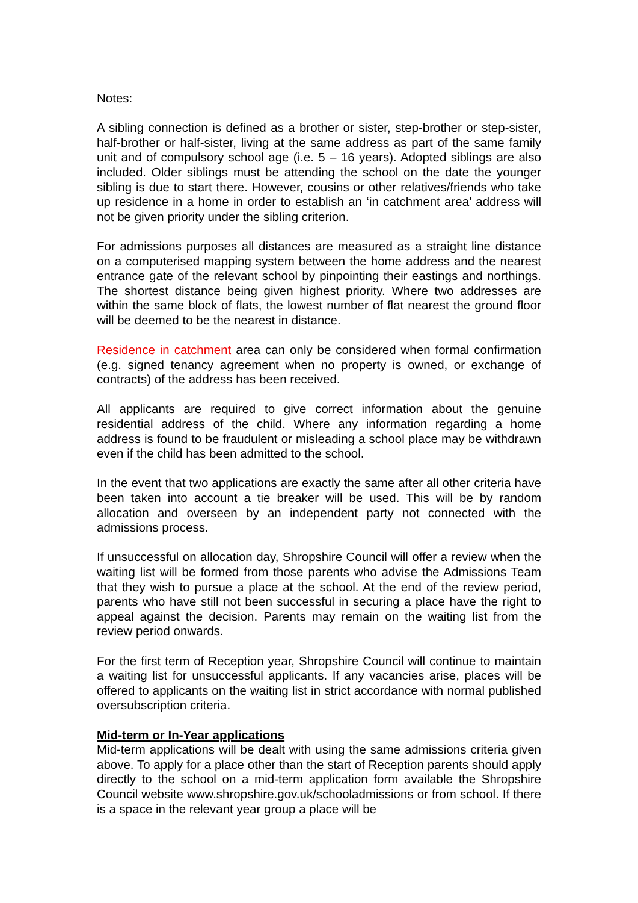Notes:
A sibling connection is defined as a brother or sister, step-brother or step-sister, half-brother or half-sister, living at the same address as part of the same family unit and of compulsory school age (i.e. 5 – 16 years). Adopted siblings are also included. Older siblings must be attending the school on the date the younger sibling is due to start there. However, cousins or other relatives/friends who take up residence in a home in order to establish an ‘in catchment area’ address will not be given priority under the sibling criterion.
For admissions purposes all distances are measured as a straight line distance on a computerised mapping system between the home address and the nearest entrance gate of the relevant school by pinpointing their eastings and northings. The shortest distance being given highest priority. Where two addresses are within the same block of flats, the lowest number of flat nearest the ground floor will be deemed to be the nearest in distance.
Residence in catchment area can only be considered when formal confirmation (e.g. signed tenancy agreement when no property is owned, or exchange of contracts) of the address has been received.
All applicants are required to give correct information about the genuine residential address of the child. Where any information regarding a home address is found to be fraudulent or misleading a school place may be withdrawn even if the child has been admitted to the school.
In the event that two applications are exactly the same after all other criteria have been taken into account a tie breaker will be used. This will be by random allocation and overseen by an independent party not connected with the admissions process.
If unsuccessful on allocation day, Shropshire Council will offer a review when the waiting list will be formed from those parents who advise the Admissions Team that they wish to pursue a place at the school. At the end of the review period, parents who have still not been successful in securing a place have the right to appeal against the decision. Parents may remain on the waiting list from the review period onwards.
For the first term of Reception year, Shropshire Council will continue to maintain a waiting list for unsuccessful applicants. If any vacancies arise, places will be offered to applicants on the waiting list in strict accordance with normal published oversubscription criteria.
Mid-term or In-Year applications
Mid-term applications will be dealt with using the same admissions criteria given above. To apply for a place other than the start of Reception parents should apply directly to the school on a mid-term application form available the Shropshire Council website www.shropshire.gov.uk/schooladmissions or from school. If there is a space in the relevant year group a place will be